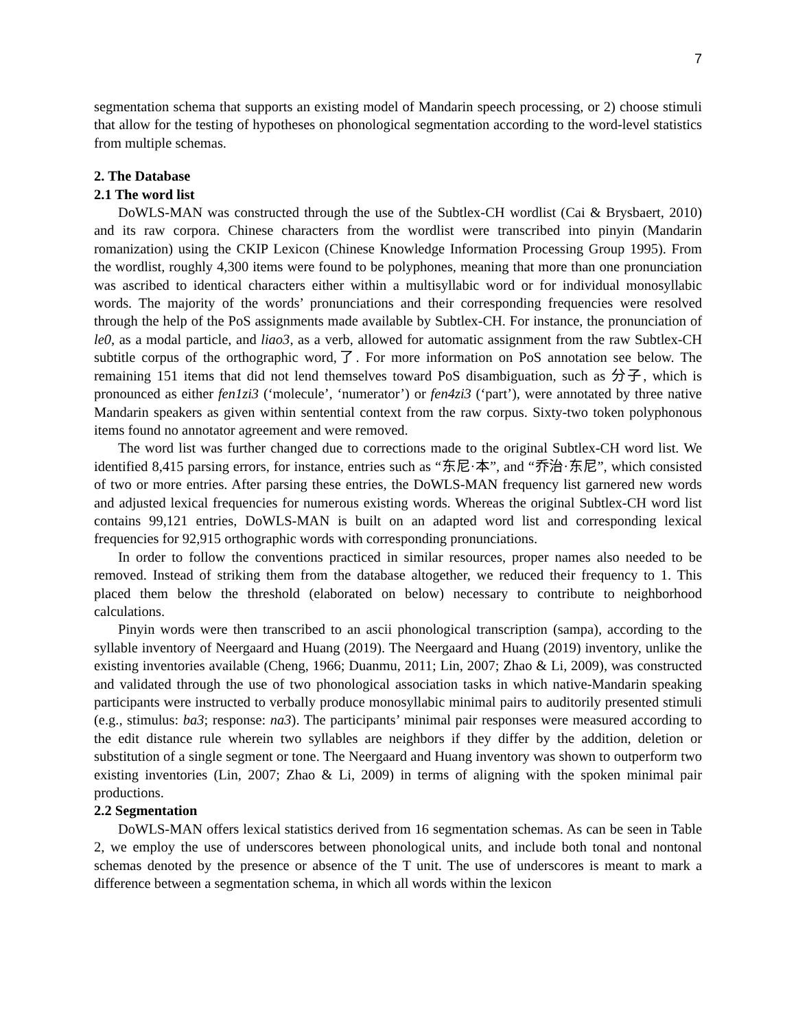7
segmentation schema that supports an existing model of Mandarin speech processing, or 2) choose stimuli that allow for the testing of hypotheses on phonological segmentation according to the word-level statistics from multiple schemas.
2. The Database
2.1 The word list
DoWLS-MAN was constructed through the use of the Subtlex-CH wordlist (Cai & Brysbaert, 2010) and its raw corpora. Chinese characters from the wordlist were transcribed into pinyin (Mandarin romanization) using the CKIP Lexicon (Chinese Knowledge Information Processing Group 1995). From the wordlist, roughly 4,300 items were found to be polyphones, meaning that more than one pronunciation was ascribed to identical characters either within a multisyllabic word or for individual monosyllabic words. The majority of the words’ pronunciations and their corresponding frequencies were resolved through the help of the PoS assignments made available by Subtlex-CH. For instance, the pronunciation of le0, as a modal particle, and liao3, as a verb, allowed for automatic assignment from the raw Subtlex-CH subtitle corpus of the orthographic word,了. For more information on PoS annotation see below. The remaining 151 items that did not lend themselves toward PoS disambiguation, such as 分子, which is pronounced as either fen1zi3 (‘molecule’, ‘numerator’) or fen4zi3 (‘part’), were annotated by three native Mandarin speakers as given within sentential context from the raw corpus. Sixty-two token polyphonous items found no annotator agreement and were removed.
The word list was further changed due to corrections made to the original Subtlex-CH word list. We identified 8,415 parsing errors, for instance, entries such as “东尼·本”, and “乔治·东尼”, which consisted of two or more entries. After parsing these entries, the DoWLS-MAN frequency list garnered new words and adjusted lexical frequencies for numerous existing words. Whereas the original Subtlex-CH word list contains 99,121 entries, DoWLS-MAN is built on an adapted word list and corresponding lexical frequencies for 92,915 orthographic words with corresponding pronunciations.
In order to follow the conventions practiced in similar resources, proper names also needed to be removed. Instead of striking them from the database altogether, we reduced their frequency to 1. This placed them below the threshold (elaborated on below) necessary to contribute to neighborhood calculations.
Pinyin words were then transcribed to an ascii phonological transcription (sampa), according to the syllable inventory of Neergaard and Huang (2019). The Neergaard and Huang (2019) inventory, unlike the existing inventories available (Cheng, 1966; Duanmu, 2011; Lin, 2007; Zhao & Li, 2009), was constructed and validated through the use of two phonological association tasks in which native-Mandarin speaking participants were instructed to verbally produce monosyllabic minimal pairs to auditorily presented stimuli (e.g., stimulus: ba3; response: na3). The participants’ minimal pair responses were measured according to the edit distance rule wherein two syllables are neighbors if they differ by the addition, deletion or substitution of a single segment or tone. The Neergaard and Huang inventory was shown to outperform two existing inventories (Lin, 2007; Zhao & Li, 2009) in terms of aligning with the spoken minimal pair productions.
2.2 Segmentation
DoWLS-MAN offers lexical statistics derived from 16 segmentation schemas. As can be seen in Table 2, we employ the use of underscores between phonological units, and include both tonal and nontonal schemas denoted by the presence or absence of the T unit. The use of underscores is meant to mark a difference between a segmentation schema, in which all words within the lexicon